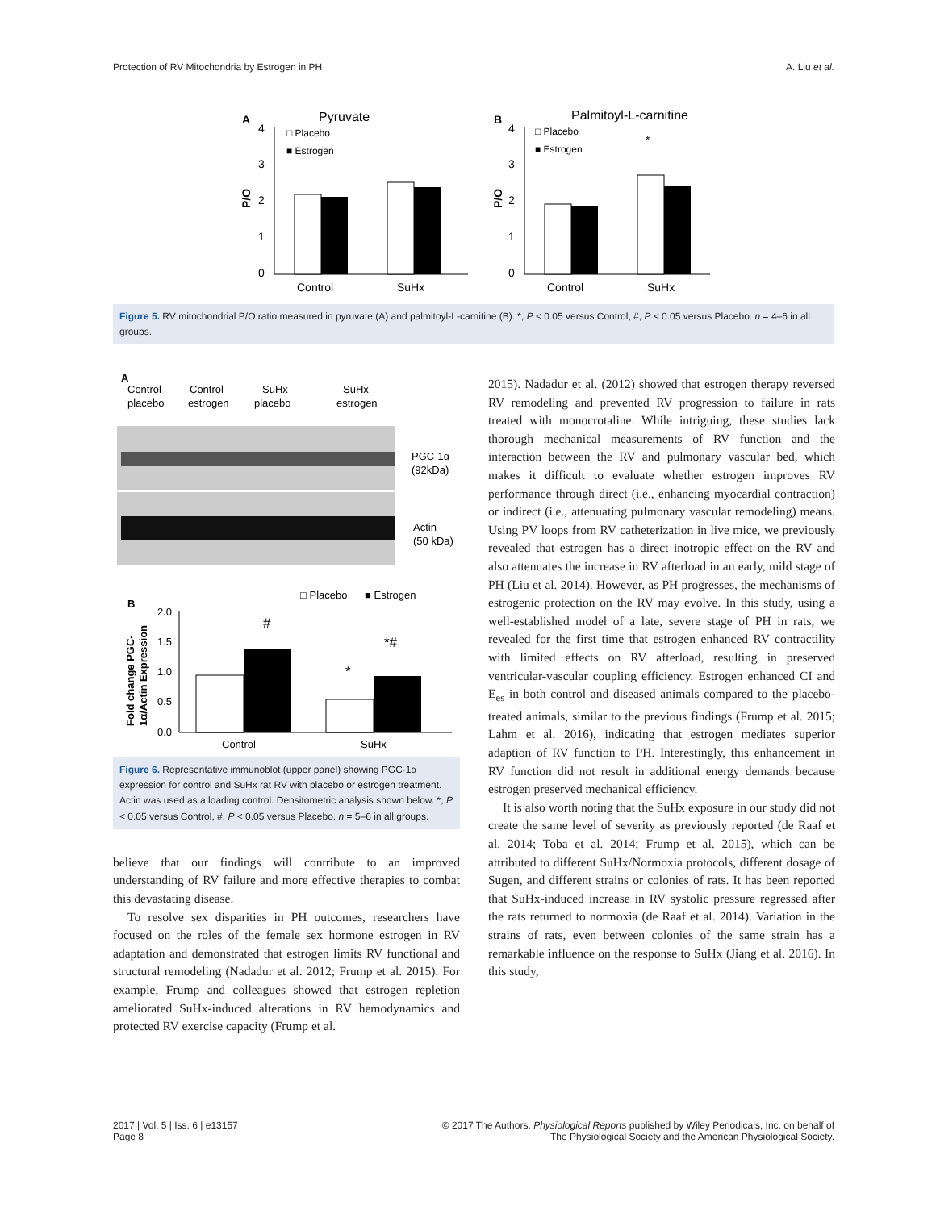Protection of RV Mitochondria by Estrogen in PH A. Liu et al.
A
Pyruvate
4
3
2
1
0
P/O
□ Placebo
■ Estrogen
Control
SuHx
B
Palmitoyl-L-carnitine
4
3
2
1
0
P/O
*
□ Placebo
■ Estrogen
Control
SuHx
Figure 5. RV mitochondrial P/O ratio measured in pyruvate (A) and palmitoyl-L-carnitine (B). *, P < 0.05 versus Control, #, P < 0.05 versus Placebo. n = 4–6 in all groups.
A
Control
placebo
Control
estrogen
SuHx
placebo
SuHx
estrogen
PGC-1α
(92kDa)
Actin
(50 kDa)
□ Placebo
■ Estrogen
B
2.0
1.5
1.0
0.5
0.0
Fold change PGC-
1α/Actin Expression
#
*
*#
Control
SuHx
Figure 6. Representative immunoblot (upper panel) showing PGC-1α expression for control and SuHx rat RV with placebo or estrogen treatment. Actin was used as a loading control. Densitometric analysis shown below. *, P < 0.05 versus Control, #, P < 0.05 versus Placebo. n = 5–6 in all groups.
believe that our findings will contribute to an improved understanding of RV failure and more effective therapies to combat this devastating disease.
To resolve sex disparities in PH outcomes, researchers have focused on the roles of the female sex hormone estrogen in RV adaptation and demonstrated that estrogen limits RV functional and structural remodeling (Nadadur et al. 2012; Frump et al. 2015). For example, Frump and colleagues showed that estrogen repletion ameliorated SuHx-induced alterations in RV hemodynamics and protected RV exercise capacity (Frump et al.
2015). Nadadur et al. (2012) showed that estrogen therapy reversed RV remodeling and prevented RV progression to failure in rats treated with monocrotaline. While intriguing, these studies lack thorough mechanical measurements of RV function and the interaction between the RV and pulmonary vascular bed, which makes it difficult to evaluate whether estrogen improves RV performance through direct (i.e., enhancing myocardial contraction) or indirect (i.e., attenuating pulmonary vascular remodeling) means. Using PV loops from RV catheterization in live mice, we previously revealed that estrogen has a direct inotropic effect on the RV and also attenuates the increase in RV afterload in an early, mild stage of PH (Liu et al. 2014). However, as PH progresses, the mechanisms of estrogenic protection on the RV may evolve. In this study, using a well-established model of a late, severe stage of PH in rats, we revealed for the first time that estrogen enhanced RV contractility with limited effects on RV afterload, resulting in preserved ventricular-vascular coupling efficiency. Estrogen enhanced CI and E<sub>es</sub> in both control and diseased animals compared to the placebo-treated animals, similar to the previous findings (Frump et al. 2015; Lahm et al. 2016), indicating that estrogen mediates superior adaption of RV function to PH. Interestingly, this enhancement in RV function did not result in additional energy demands because estrogen preserved mechanical efficiency.
It is also worth noting that the SuHx exposure in our study did not create the same level of severity as previously reported (de Raaf et al. 2014; Toba et al. 2014; Frump et al. 2015), which can be attributed to different SuHx/Normoxia protocols, different dosage of Sugen, and different strains or colonies of rats. It has been reported that SuHx-induced increase in RV systolic pressure regressed after the rats returned to normoxia (de Raaf et al. 2014). Variation in the strains of rats, even between colonies of the same strain has a remarkable influence on the response to SuHx (Jiang et al. 2016). In this study,
2017 | Vol. 5 | Iss. 6 | e13157
Page 8 © 2017 The Authors. Physiological Reports published by Wiley Periodicals, Inc. on behalf of
The Physiological Society and the American Physiological Society.